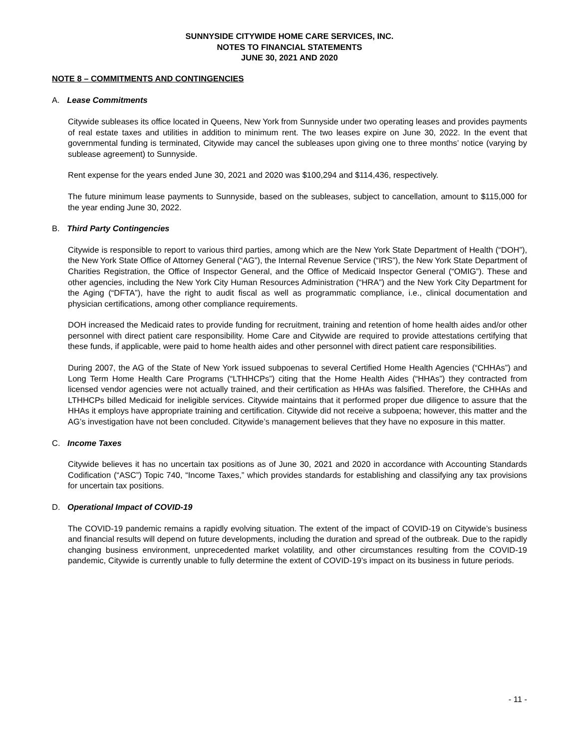SUNNYSIDE CITYWIDE HOME CARE SERVICES, INC.
NOTES TO FINANCIAL STATEMENTS
JUNE 30, 2021 AND 2020
NOTE 8 – COMMITMENTS AND CONTINGENCIES
A. Lease Commitments
Citywide subleases its office located in Queens, New York from Sunnyside under two operating leases and provides payments of real estate taxes and utilities in addition to minimum rent. The two leases expire on June 30, 2022. In the event that governmental funding is terminated, Citywide may cancel the subleases upon giving one to three months’ notice (varying by sublease agreement) to Sunnyside.
Rent expense for the years ended June 30, 2021 and 2020 was $100,294 and $114,436, respectively.
The future minimum lease payments to Sunnyside, based on the subleases, subject to cancellation, amount to $115,000 for the year ending June 30, 2022.
B. Third Party Contingencies
Citywide is responsible to report to various third parties, among which are the New York State Department of Health (“DOH”), the New York State Office of Attorney General (“AG”), the Internal Revenue Service (“IRS”), the New York State Department of Charities Registration, the Office of Inspector General, and the Office of Medicaid Inspector General (“OMIG”). These and other agencies, including the New York City Human Resources Administration (“HRA”) and the New York City Department for the Aging (“DFTA”), have the right to audit fiscal as well as programmatic compliance, i.e., clinical documentation and physician certifications, among other compliance requirements.
DOH increased the Medicaid rates to provide funding for recruitment, training and retention of home health aides and/or other personnel with direct patient care responsibility. Home Care and Citywide are required to provide attestations certifying that these funds, if applicable, were paid to home health aides and other personnel with direct patient care responsibilities.
During 2007, the AG of the State of New York issued subpoenas to several Certified Home Health Agencies (“CHHAs”) and Long Term Home Health Care Programs (“LTHHCPs”) citing that the Home Health Aides (“HHAs”) they contracted from licensed vendor agencies were not actually trained, and their certification as HHAs was falsified. Therefore, the CHHAs and LTHHCPs billed Medicaid for ineligible services. Citywide maintains that it performed proper due diligence to assure that the HHAs it employs have appropriate training and certification. Citywide did not receive a subpoena; however, this matter and the AG’s investigation have not been concluded. Citywide’s management believes that they have no exposure in this matter.
C. Income Taxes
Citywide believes it has no uncertain tax positions as of June 30, 2021 and 2020 in accordance with Accounting Standards Codification (“ASC”) Topic 740, “Income Taxes,” which provides standards for establishing and classifying any tax provisions for uncertain tax positions.
D. Operational Impact of COVID-19
The COVID-19 pandemic remains a rapidly evolving situation. The extent of the impact of COVID-19 on Citywide’s business and financial results will depend on future developments, including the duration and spread of the outbreak. Due to the rapidly changing business environment, unprecedented market volatility, and other circumstances resulting from the COVID-19 pandemic, Citywide is currently unable to fully determine the extent of COVID-19’s impact on its business in future periods.
- 11 -